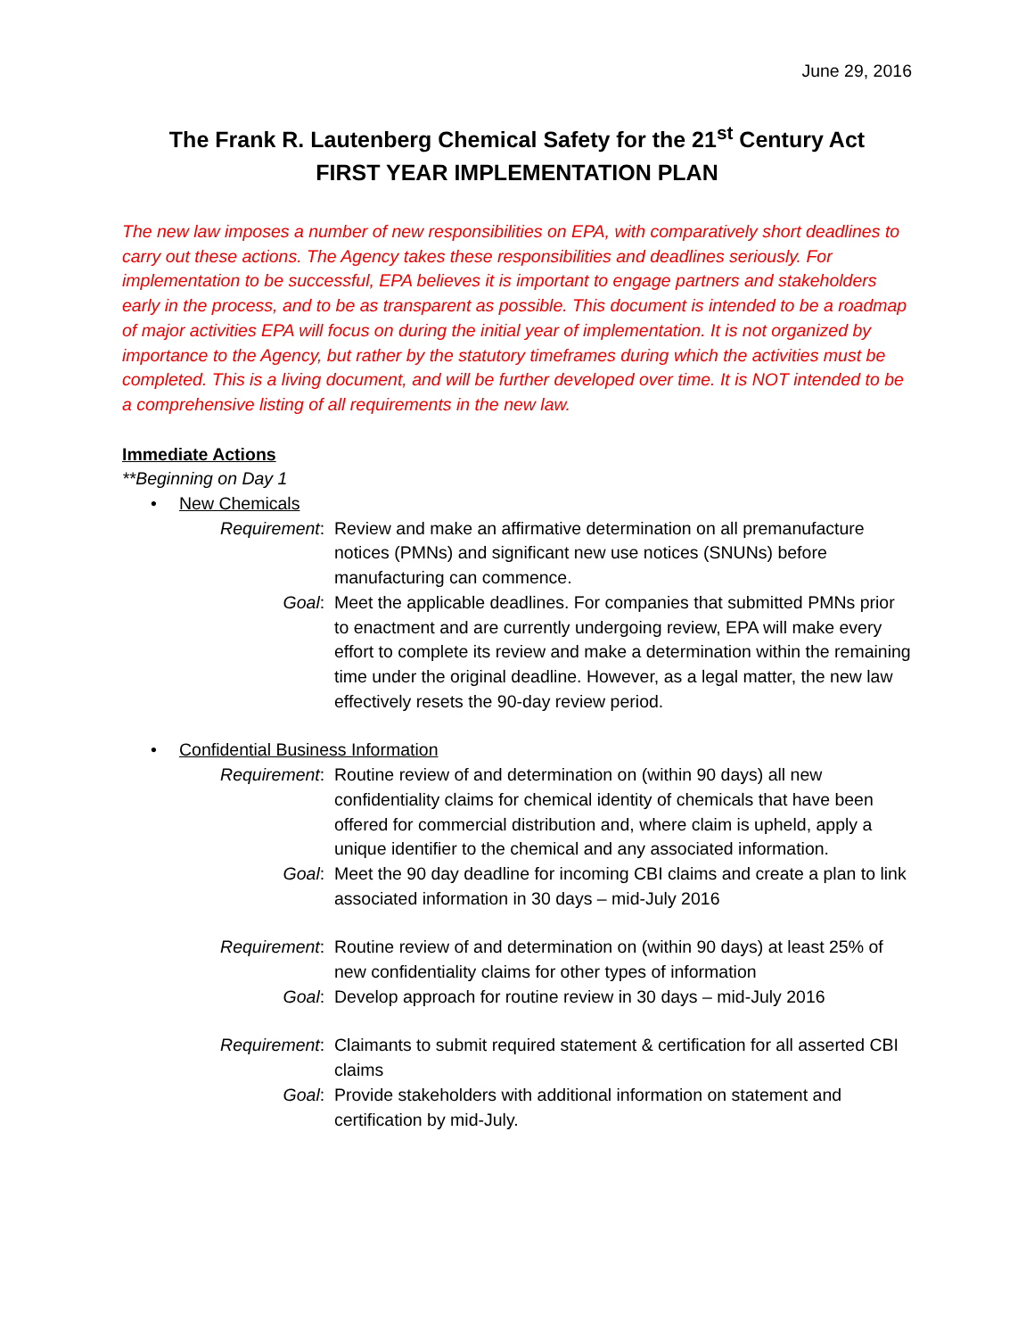June 29, 2016
The Frank R. Lautenberg Chemical Safety for the 21<sup>st</sup> Century Act
FIRST YEAR IMPLEMENTATION PLAN
The new law imposes a number of new responsibilities on EPA, with comparatively short deadlines to carry out these actions. The Agency takes these responsibilities and deadlines seriously. For implementation to be successful, EPA believes it is important to engage partners and stakeholders early in the process, and to be as transparent as possible. This document is intended to be a roadmap of major activities EPA will focus on during the initial year of implementation. It is not organized by importance to the Agency, but rather by the statutory timeframes during which the activities must be completed. This is a living document, and will be further developed over time. It is NOT intended to be a comprehensive listing of all requirements in the new law.
Immediate Actions
**Beginning on Day 1
• New Chemicals
Requirement: Review and make an affirmative determination on all premanufacture notices (PMNs) and significant new use notices (SNUNs) before manufacturing can commence.
Goal: Meet the applicable deadlines. For companies that submitted PMNs prior to enactment and are currently undergoing review, EPA will make every effort to complete its review and make a determination within the remaining time under the original deadline. However, as a legal matter, the new law effectively resets the 90-day review period.
• Confidential Business Information
Requirement: Routine review of and determination on (within 90 days) all new confidentiality claims for chemical identity of chemicals that have been offered for commercial distribution and, where claim is upheld, apply a unique identifier to the chemical and any associated information.
Goal: Meet the 90 day deadline for incoming CBI claims and create a plan to link associated information in 30 days – mid-July 2016
Requirement: Routine review of and determination on (within 90 days) at least 25% of new confidentiality claims for other types of information
Goal: Develop approach for routine review in 30 days – mid-July 2016
Requirement: Claimants to submit required statement & certification for all asserted CBI claims
Goal: Provide stakeholders with additional information on statement and certification by mid-July.